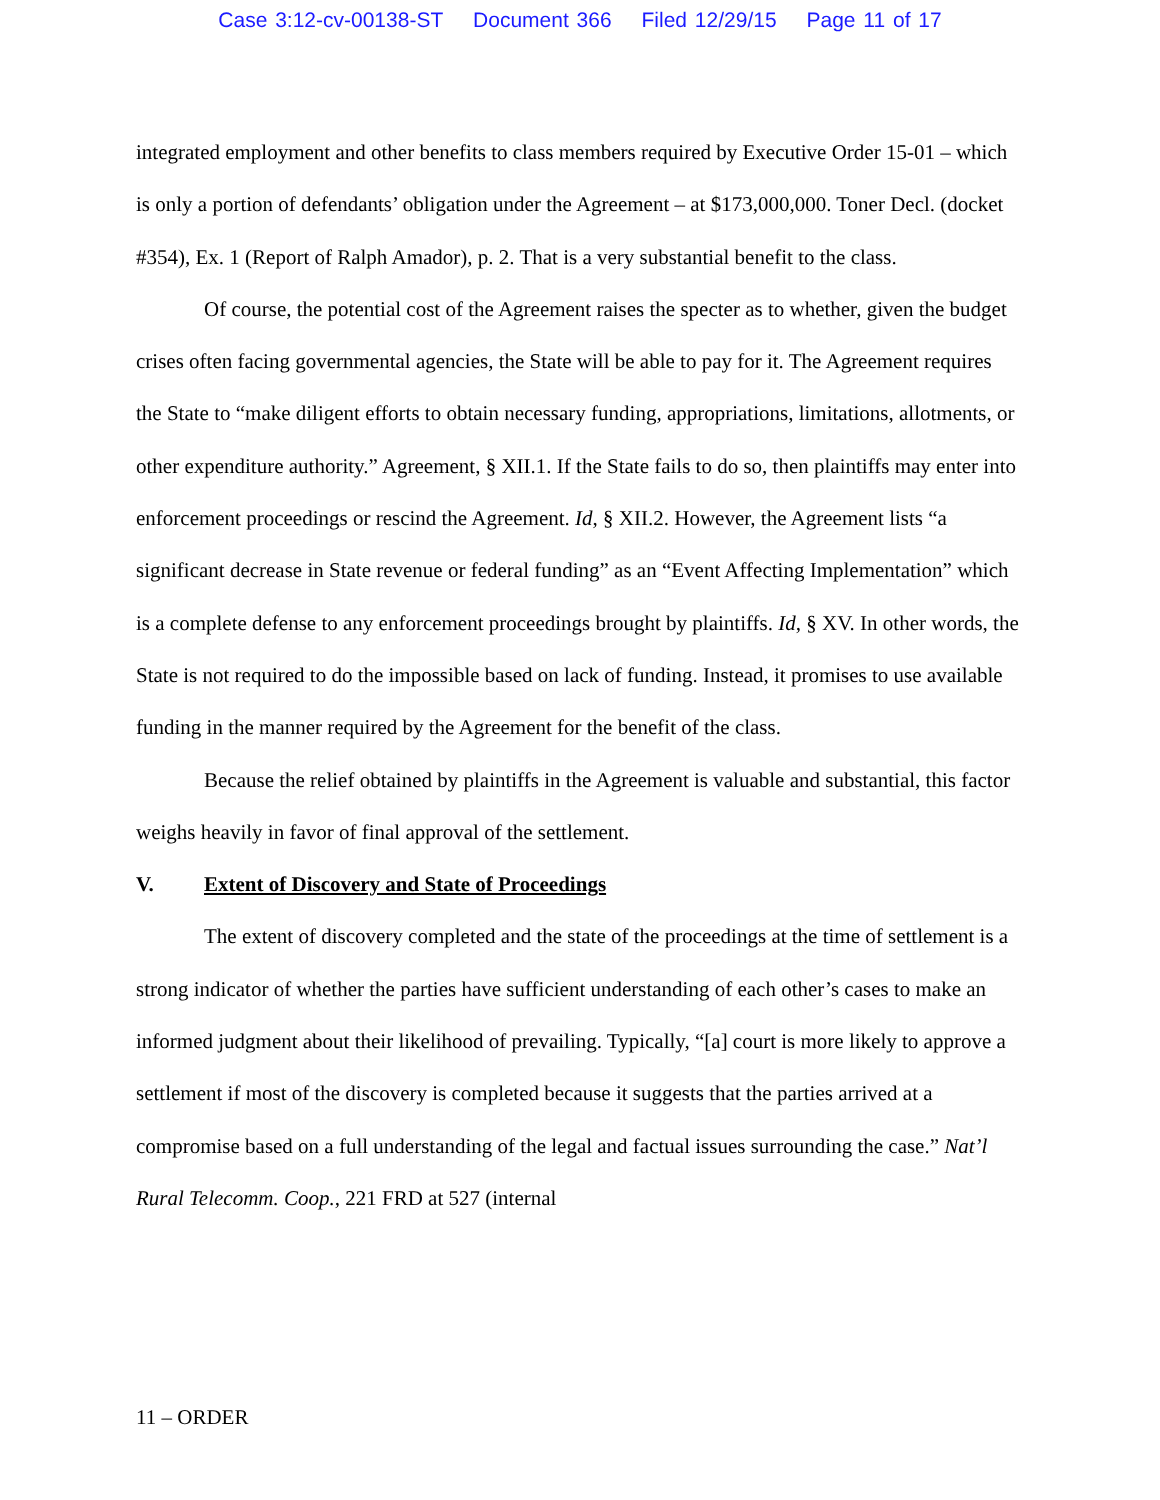Case 3:12-cv-00138-ST Document 366 Filed 12/29/15 Page 11 of 17
integrated employment and other benefits to class members required by Executive Order 15-01 – which is only a portion of defendants’ obligation under the Agreement – at $173,000,000. Toner Decl. (docket #354), Ex. 1 (Report of Ralph Amador), p. 2. That is a very substantial benefit to the class.
Of course, the potential cost of the Agreement raises the specter as to whether, given the budget crises often facing governmental agencies, the State will be able to pay for it. The Agreement requires the State to “make diligent efforts to obtain necessary funding, appropriations, limitations, allotments, or other expenditure authority.” Agreement, § XII.1. If the State fails to do so, then plaintiffs may enter into enforcement proceedings or rescind the Agreement. Id, § XII.2. However, the Agreement lists “a significant decrease in State revenue or federal funding” as an “Event Affecting Implementation” which is a complete defense to any enforcement proceedings brought by plaintiffs. Id, § XV. In other words, the State is not required to do the impossible based on lack of funding. Instead, it promises to use available funding in the manner required by the Agreement for the benefit of the class.
Because the relief obtained by plaintiffs in the Agreement is valuable and substantial, this factor weighs heavily in favor of final approval of the settlement.
V. Extent of Discovery and State of Proceedings
The extent of discovery completed and the state of the proceedings at the time of settlement is a strong indicator of whether the parties have sufficient understanding of each other’s cases to make an informed judgment about their likelihood of prevailing. Typically, “[a] court is more likely to approve a settlement if most of the discovery is completed because it suggests that the parties arrived at a compromise based on a full understanding of the legal and factual issues surrounding the case.” Nat’l Rural Telecomm. Coop., 221 FRD at 527 (internal
11 – ORDER